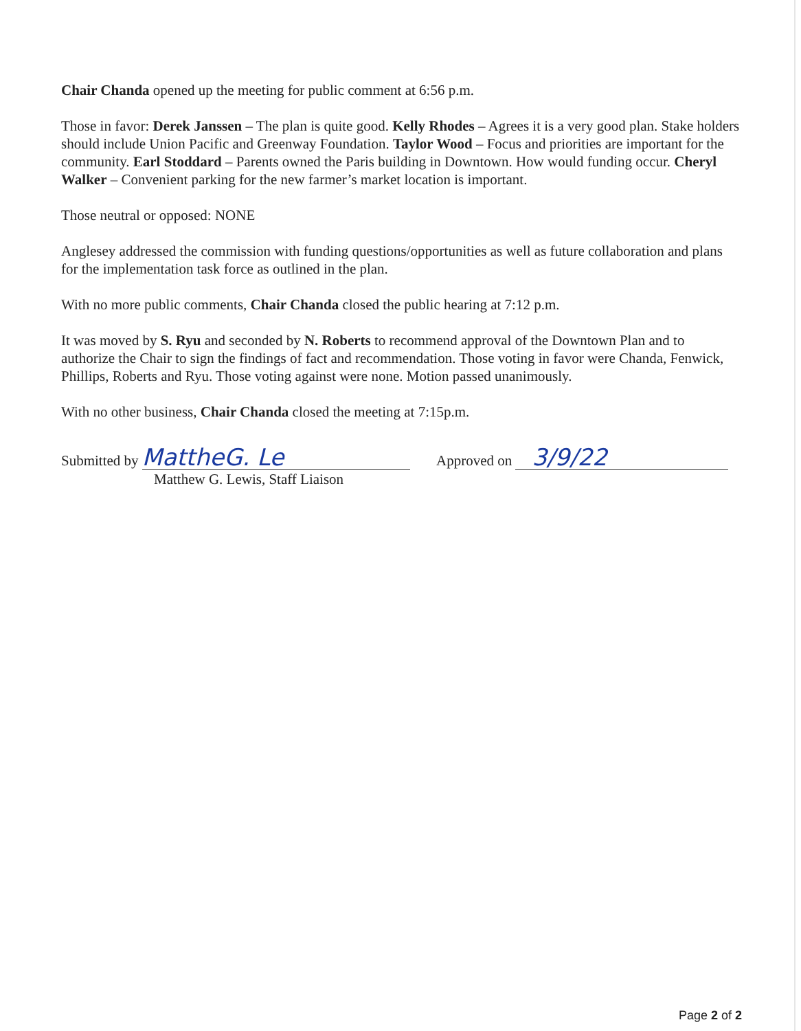Chair Chanda opened up the meeting for public comment at 6:56 p.m.
Those in favor: Derek Janssen – The plan is quite good. Kelly Rhodes – Agrees it is a very good plan. Stake holders should include Union Pacific and Greenway Foundation. Taylor Wood – Focus and priorities are important for the community. Earl Stoddard – Parents owned the Paris building in Downtown. How would funding occur. Cheryl Walker – Convenient parking for the new farmer’s market location is important.
Those neutral or opposed: NONE
Anglesey addressed the commission with funding questions/opportunities as well as future collaboration and plans for the implementation task force as outlined in the plan.
With no more public comments, Chair Chanda closed the public hearing at 7:12 p.m.
It was moved by S. Ryu and seconded by N. Roberts to recommend approval of the Downtown Plan and to authorize the Chair to sign the findings of fact and recommendation. Those voting in favor were Chanda, Fenwick, Phillips, Roberts and Ryu. Those voting against were none. Motion passed unanimously.
With no other business, Chair Chanda closed the meeting at 7:15p.m.
Submitted by MattheG. Le
Matthew G. Lewis, Staff Liaison
Approved on 3/9/22
Page 2 of 2